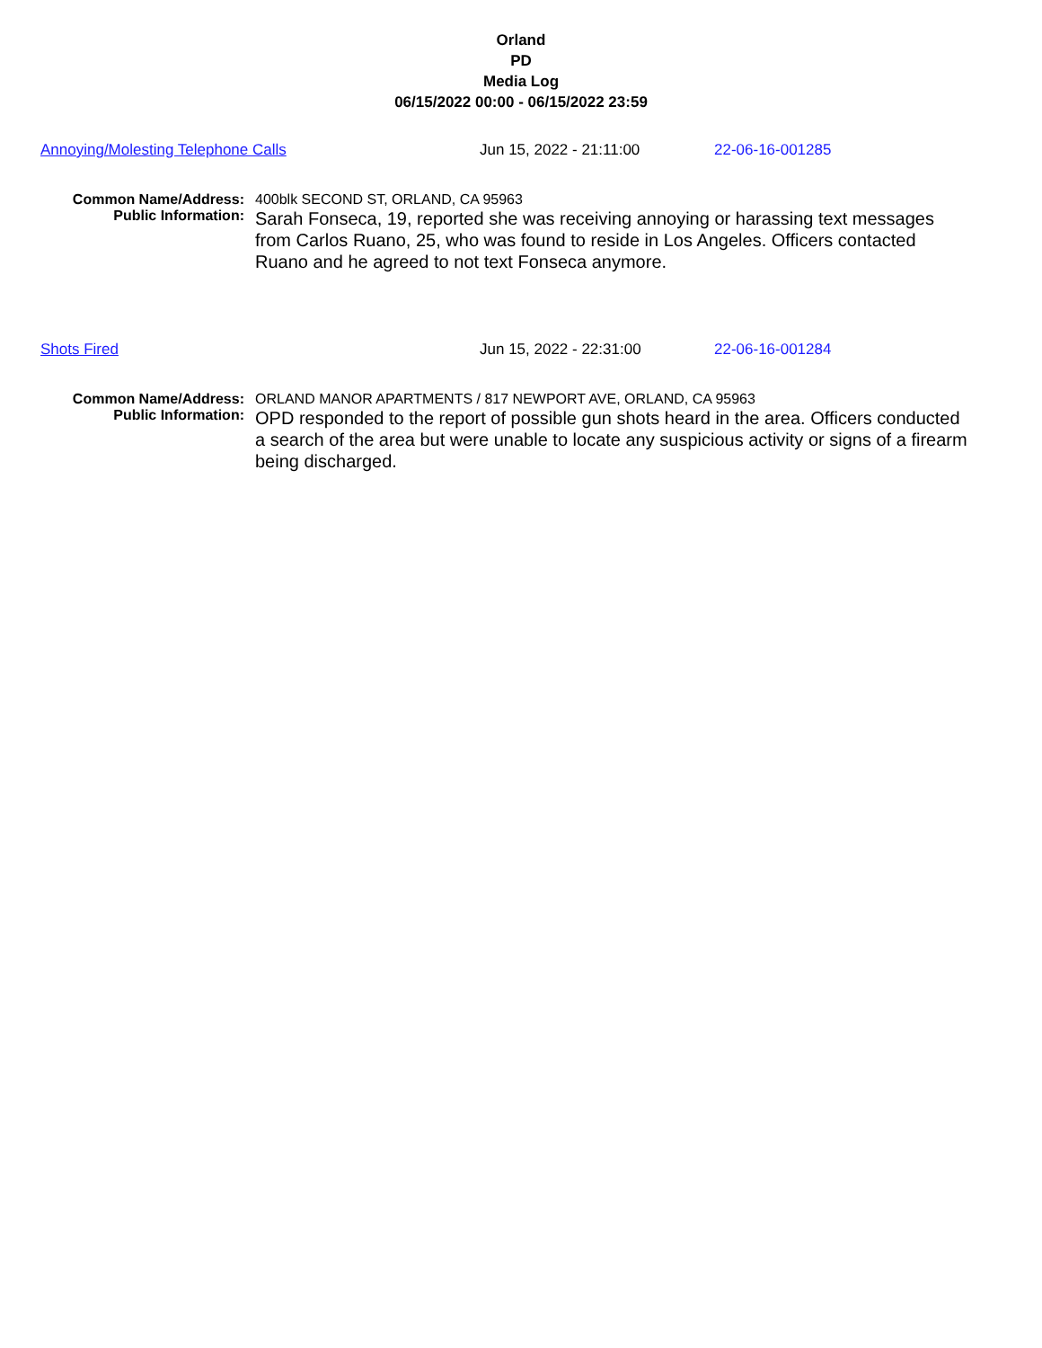Orland
PD
Media Log
06/15/2022 00:00 - 06/15/2022 23:59
Annoying/Molesting Telephone Calls Jun 15, 2022 - 21:11:00 22-06-16-001285
Common Name/Address:
400blk SECOND ST, ORLAND, CA 95963
Public Information:
Sarah Fonseca, 19, reported she was receiving annoying or harassing text messages from Carlos Ruano, 25, who was found to reside in Los Angeles. Officers contacted Ruano and he agreed to not text Fonseca anymore.
Shots Fired Jun 15, 2022 - 22:31:00 22-06-16-001284
Common Name/Address:
ORLAND MANOR APARTMENTS / 817 NEWPORT AVE, ORLAND, CA 95963
Public Information:
OPD responded to the report of possible gun shots heard in the area. Officers conducted a search of the area but were unable to locate any suspicious activity or signs of a firearm being discharged.